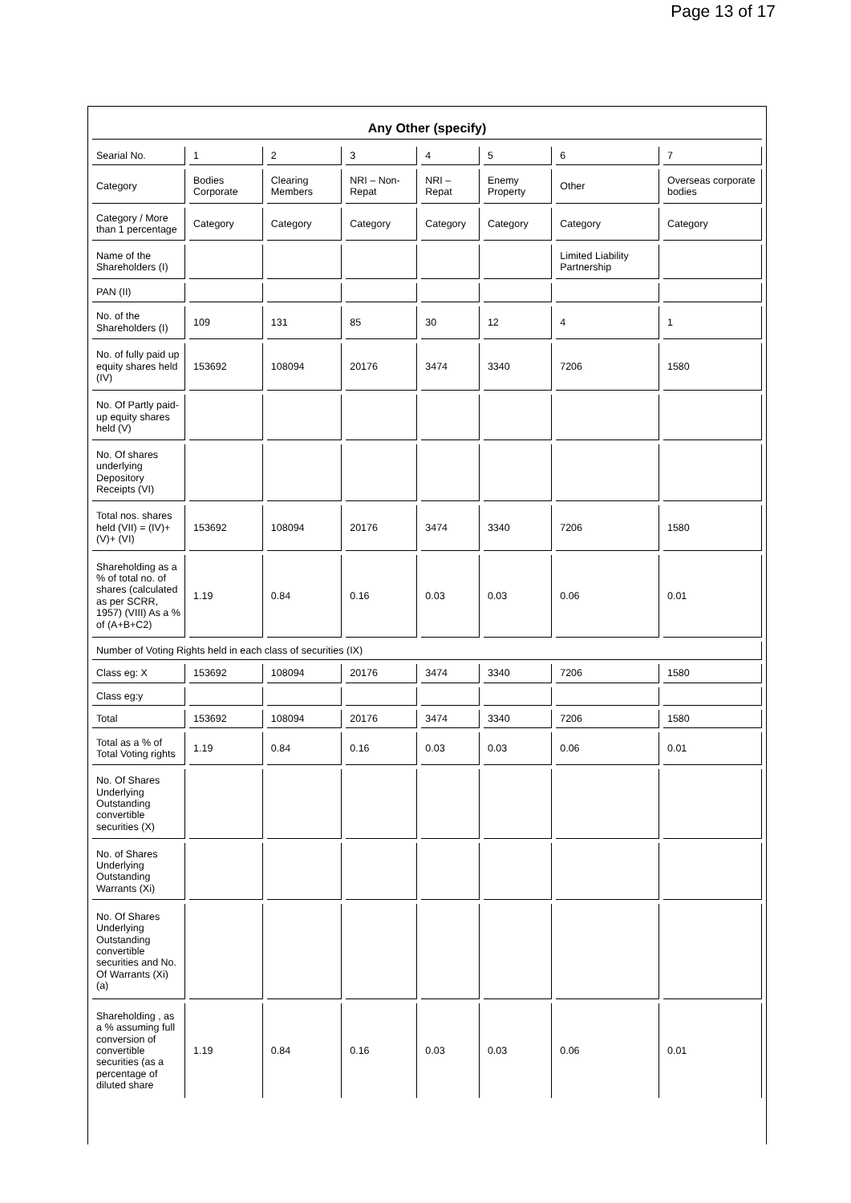Page 13 of 17
Any Other (specify)
| Searial No. | 1 | 2 | 3 | 4 | 5 | 6 | 7 |
| Category | Bodies Corporate | Clearing Members | NRI – Non-Repat | NRI – Repat | Enemy Property | Other | Overseas corporate bodies |
| Category / More than 1 percentage | Category | Category | Category | Category | Category | Category | Category |
| Name of the Shareholders (I) | | | | | | Limited Liability Partnership | |
| PAN (II) | | | | | | | |
| No. of the Shareholders (I) | 109 | 131 | 85 | 30 | 12 | 4 | 1 |
| No. of fully paid up equity shares held (IV) | 153692 | 108094 | 20176 | 3474 | 3340 | 7206 | 1580 |
| No. Of Partly paid-up equity shares held (V) | | | | | | | |
| No. Of shares underlying Depository Receipts (VI) | | | | | | | |
| Total nos. shares held (VII) = (IV)+ (V)+ (VI) | 153692 | 108094 | 20176 | 3474 | 3340 | 7206 | 1580 |
| Shareholding as a % of total no. of shares (calculated as per SCRR, 1957) (VIII) As a % of (A+B+C2) | 1.19 | 0.84 | 0.16 | 0.03 | 0.03 | 0.06 | 0.01 |
| Number of Voting Rights held in each class of securities (IX) | | | | | | | |
| Class eg: X | 153692 | 108094 | 20176 | 3474 | 3340 | 7206 | 1580 |
| Class eg:y | | | | | | | |
| Total | 153692 | 108094 | 20176 | 3474 | 3340 | 7206 | 1580 |
| Total as a % of Total Voting rights | 1.19 | 0.84 | 0.16 | 0.03 | 0.03 | 0.06 | 0.01 |
| No. Of Shares Underlying Outstanding convertible securities (X) | | | | | | | |
| No. of Shares Underlying Outstanding Warrants (Xi) | | | | | | | |
| No. Of Shares Underlying Outstanding convertible securities and No. Of Warrants (Xi) (a) | | | | | | | |
| Shareholding , as a % assuming full conversion of convertible securities (as a percentage of diluted share | 1.19 | 0.84 | 0.16 | 0.03 | 0.03 | 0.06 | 0.01 |